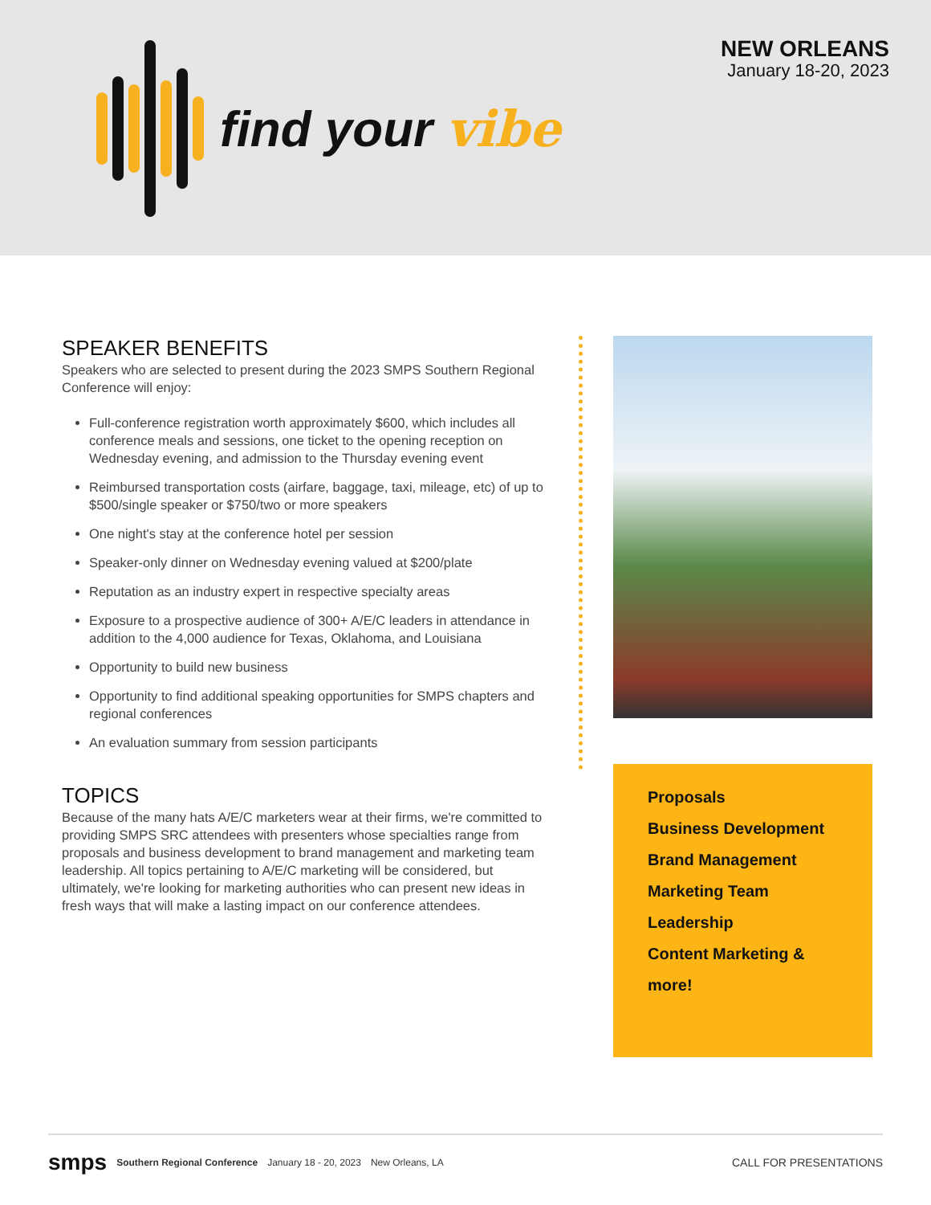find your vibe
NEW ORLEANS
January 18-20, 2023
SPEAKER BENEFITS
Speakers who are selected to present during the 2023 SMPS Southern Regional Conference will enjoy:
Full-conference registration worth approximately $600, which includes all conference meals and sessions, one ticket to the opening reception on Wednesday evening, and admission to the Thursday evening event
Reimbursed transportation costs (airfare, baggage, taxi, mileage, etc) of up to $500/single speaker or $750/two or more speakers
One night's stay at the conference hotel per session
Speaker-only dinner on Wednesday evening valued at $200/plate
Reputation as an industry expert in respective specialty areas
Exposure to a prospective audience of 300+ A/E/C leaders in attendance in addition to the 4,000 audience for Texas, Oklahoma, and Louisiana
Opportunity to build new business
Opportunity to find additional speaking opportunities for SMPS chapters and regional conferences
An evaluation summary from session participants
TOPICS
Because of the many hats A/E/C marketers wear at their firms, we're committed to providing SMPS SRC attendees with presenters whose specialties range from proposals and business development to brand management and marketing team leadership. All topics pertaining to A/E/C marketing will be considered, but ultimately, we're looking for marketing authorities who can present new ideas in fresh ways that will make a lasting impact on our conference attendees.
Proposals
Business Development
Brand Management
Marketing Team
Leadership
Content Marketing &
more!
smps Southern Regional Conference January 18 - 20, 2023 New Orleans, LA CALL FOR PRESENTATIONS